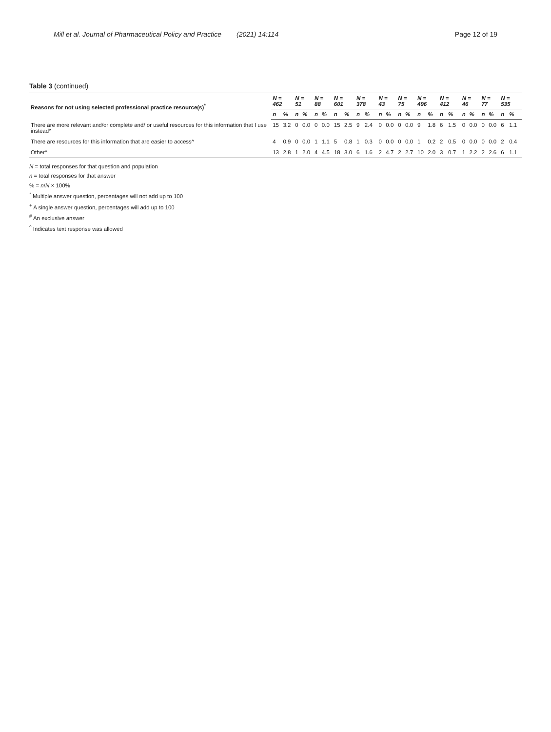Mill et al. Journal of Pharmaceutical Policy and Practice (2021) 14:114 Page 12 of 19
Table 3 (continued)
| Reasons for not using selected professional practice resource(s)<sup>*</sup> | N = 462 | | N = 51 | | N = 88 | | N = 601 | | N = 378 | | N = 43 | | N = 75 | | N = 496 | | N = 412 | | N = 46 | | N = 77 | | N = 535 | |
| --- | --- | --- | --- | --- | --- | --- | --- | --- | --- | --- | --- | --- | --- | --- | --- | --- | --- | --- | --- | --- | --- | --- | --- | --- |
| | n | % | n | % | n | % | n | % | n | % | n | % | n | % | n | % | n | % | n | % | n | % | n | % |
| There are more relevant and/or complete and/ or useful resources for this information that I use instead^ | 15 | 3.2 | 0 | 0.0 | 0 | 0.0 | 15 | 2.5 | 9 | 2.4 | 0 | 0.0 | 0 | 0.0 | 9 | 1.8 | 6 | 1.5 | 0 | 0.0 | 0 | 0.0 | 6 | 1.1 |
| There are resources for this information that are easier to access^ | 4 | 0.9 | 0 | 0.0 | 1 | 1.1 | 5 | 0.8 | 1 | 0.3 | 0 | 0.0 | 0 | 0.0 | 1 | 0.2 | 2 | 0.5 | 0 | 0.0 | 0 | 0.0 | 2 | 0.4 |
| Other^ | 13 | 2.8 | 1 | 2.0 | 4 | 4.5 | 18 | 3.0 | 6 | 1.6 | 2 | 4.7 | 2 | 2.7 | 10 | 2.0 | 3 | 0.7 | 1 | 2.2 | 2 | 2.6 | 6 | 1.1 |
N = total responses for that question and population
n = total responses for that answer
% = n/N × 100%
<sup>*</sup> Multiple answer question, percentages will not add up to 100
<sup>+</sup> A single answer question, percentages will add up to 100
<sup>#</sup> An exclusive answer
<sup>^</sup> Indicates text response was allowed